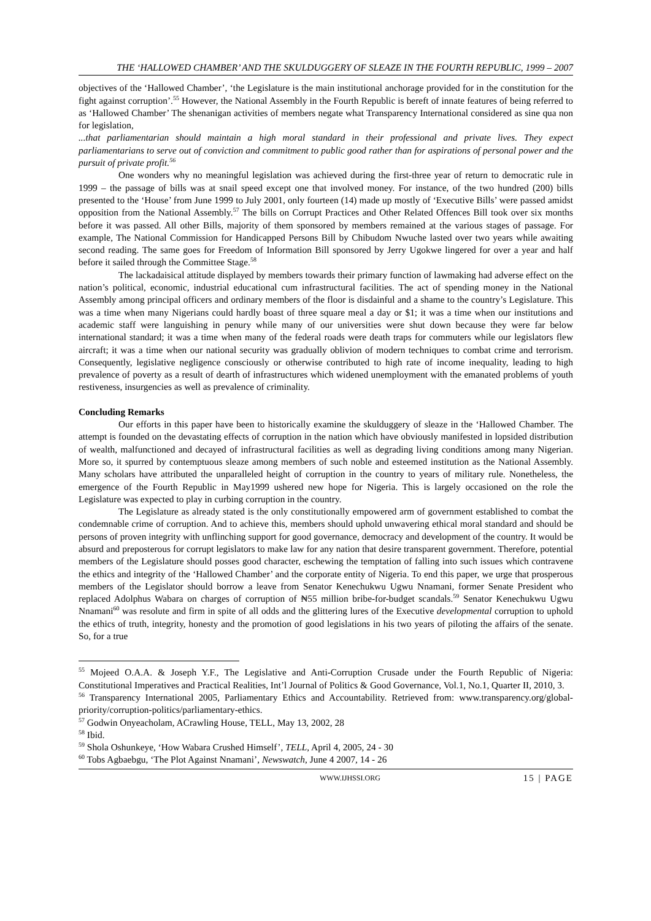THE ‘HALLOWED CHAMBER’ AND THE SKULDUGGERY OF SLEAZE IN THE FOURTH REPUBLIC, 1999 – 2007
objectives of the ‘Hallowed Chamber’, ‘the Legislature is the main institutional anchorage provided for in the constitution for the fight against corruption’.<sup>55</sup> However, the National Assembly in the Fourth Republic is bereft of innate features of being referred to as ‘Hallowed Chamber’ The shenanigan activities of members negate what Transparency International considered as sine qua non for legislation,
...that parliamentarian should maintain a high moral standard in their professional and private lives. They expect parliamentarians to serve out of conviction and commitment to public good rather than for aspirations of personal power and the pursuit of private profit.<sup>56</sup>
One wonders why no meaningful legislation was achieved during the first-three year of return to democratic rule in 1999 – the passage of bills was at snail speed except one that involved money. For instance, of the two hundred (200) bills presented to the ‘House’ from June 1999 to July 2001, only fourteen (14) made up mostly of ‘Executive Bills’ were passed amidst opposition from the National Assembly.<sup>57</sup> The bills on Corrupt Practices and Other Related Offences Bill took over six months before it was passed. All other Bills, majority of them sponsored by members remained at the various stages of passage. For example, The National Commission for Handicapped Persons Bill by Chibudom Nwuche lasted over two years while awaiting second reading. The same goes for Freedom of Information Bill sponsored by Jerry Ugokwe lingered for over a year and half before it sailed through the Committee Stage.<sup>58</sup>
The lackadaisical attitude displayed by members towards their primary function of lawmaking had adverse effect on the nation’s political, economic, industrial educational cum infrastructural facilities. The act of spending money in the National Assembly among principal officers and ordinary members of the floor is disdainful and a shame to the country’s Legislature. This was a time when many Nigerians could hardly boast of three square meal a day or $1; it was a time when our institutions and academic staff were languishing in penury while many of our universities were shut down because they were far below international standard; it was a time when many of the federal roads were death traps for commuters while our legislators flew aircraft; it was a time when our national security was gradually oblivion of modern techniques to combat crime and terrorism. Consequently, legislative negligence consciously or otherwise contributed to high rate of income inequality, leading to high prevalence of poverty as a result of dearth of infrastructures which widened unemployment with the emanated problems of youth restiveness, insurgencies as well as prevalence of criminality.
Concluding Remarks
Our efforts in this paper have been to historically examine the skulduggery of sleaze in the ‘Hallowed Chamber. The attempt is founded on the devastating effects of corruption in the nation which have obviously manifested in lopsided distribution of wealth, malfunctioned and decayed of infrastructural facilities as well as degrading living conditions among many Nigerian. More so, it spurred by contemptuous sleaze among members of such noble and esteemed institution as the National Assembly. Many scholars have attributed the unparalleled height of corruption in the country to years of military rule. Nonetheless, the emergence of the Fourth Republic in May1999 ushered new hope for Nigeria. This is largely occasioned on the role the Legislature was expected to play in curbing corruption in the country.
The Legislature as already stated is the only constitutionally empowered arm of government established to combat the condemnable crime of corruption. And to achieve this, members should uphold unwavering ethical moral standard and should be persons of proven integrity with unflinching support for good governance, democracy and development of the country. It would be absurd and preposterous for corrupt legislators to make law for any nation that desire transparent government. Therefore, potential members of the Legislature should posses good character, eschewing the temptation of falling into such issues which contravene the ethics and integrity of the ‘Hallowed Chamber’ and the corporate entity of Nigeria. To end this paper, we urge that prosperous members of the Legislator should borrow a leave from Senator Kenechukwu Ugwu Nnamani, former Senate President who replaced Adolphus Wabara on charges of corruption of ₦55 million bribe-for-budget scandals.<sup>59</sup> Senator Kenechukwu Ugwu Nnamani<sup>60</sup> was resolute and firm in spite of all odds and the glittering lures of the Executive developmental corruption to uphold the ethics of truth, integrity, honesty and the promotion of good legislations in his two years of piloting the affairs of the senate. So, for a true
<sup>55</sup> Mojeed O.A.A. & Joseph Y.F., The Legislative and Anti-Corruption Crusade under the Fourth Republic of Nigeria: Constitutional Imperatives and Practical Realities, Int’l Journal of Politics & Good Governance, Vol.1, No.1, Quarter II, 2010, 3.
<sup>56</sup> Transparency International 2005, Parliamentary Ethics and Accountability. Retrieved from: www.transparency.org/global-priority/corruption-politics/parliamentary-ethics.
<sup>57</sup> Godwin Onyeacholam, ACrawling House, TELL, May 13, 2002, 28
<sup>58</sup> Ibid.
<sup>59</sup> Shola Oshunkeye, ‘How Wabara Crushed Himself’, TELL, April 4, 2005, 24 - 30
<sup>60</sup> Tobs Agbaebgu, ‘The Plot Against Nnamani’, Newswatch, June 4 2007, 14 - 26
WWW.IJHSSI.ORG 15 | PAGE